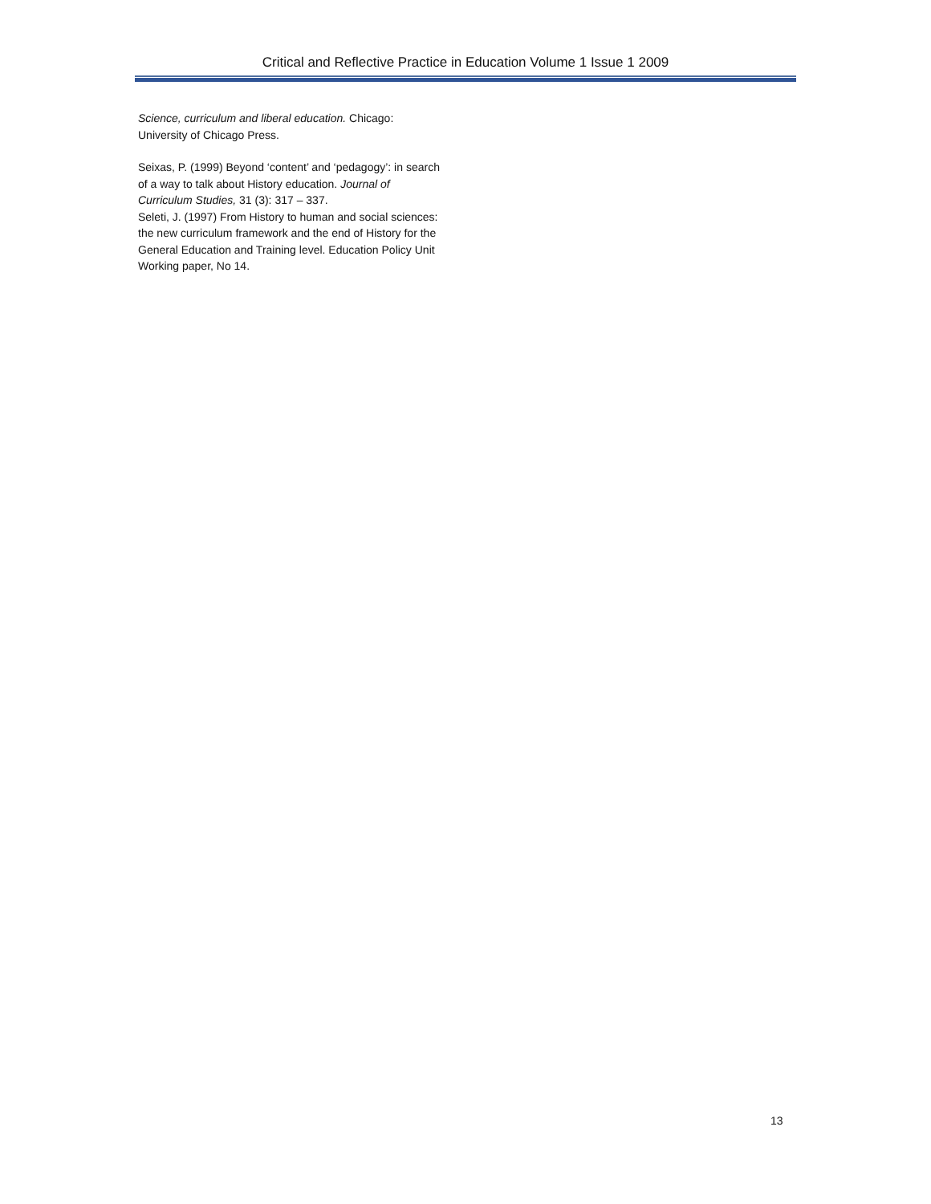Critical and Reflective Practice in Education Volume 1 Issue 1 2009
Science, curriculum and liberal education. Chicago: University of Chicago Press.
Seixas, P. (1999) Beyond ‘content’ and ‘pedagogy’: in search of a way to talk about History education. Journal of Curriculum Studies, 31 (3): 317 – 337.
Seleti, J. (1997) From History to human and social sciences: the new curriculum framework and the end of History for the General Education and Training level. Education Policy Unit Working paper, No 14.
13